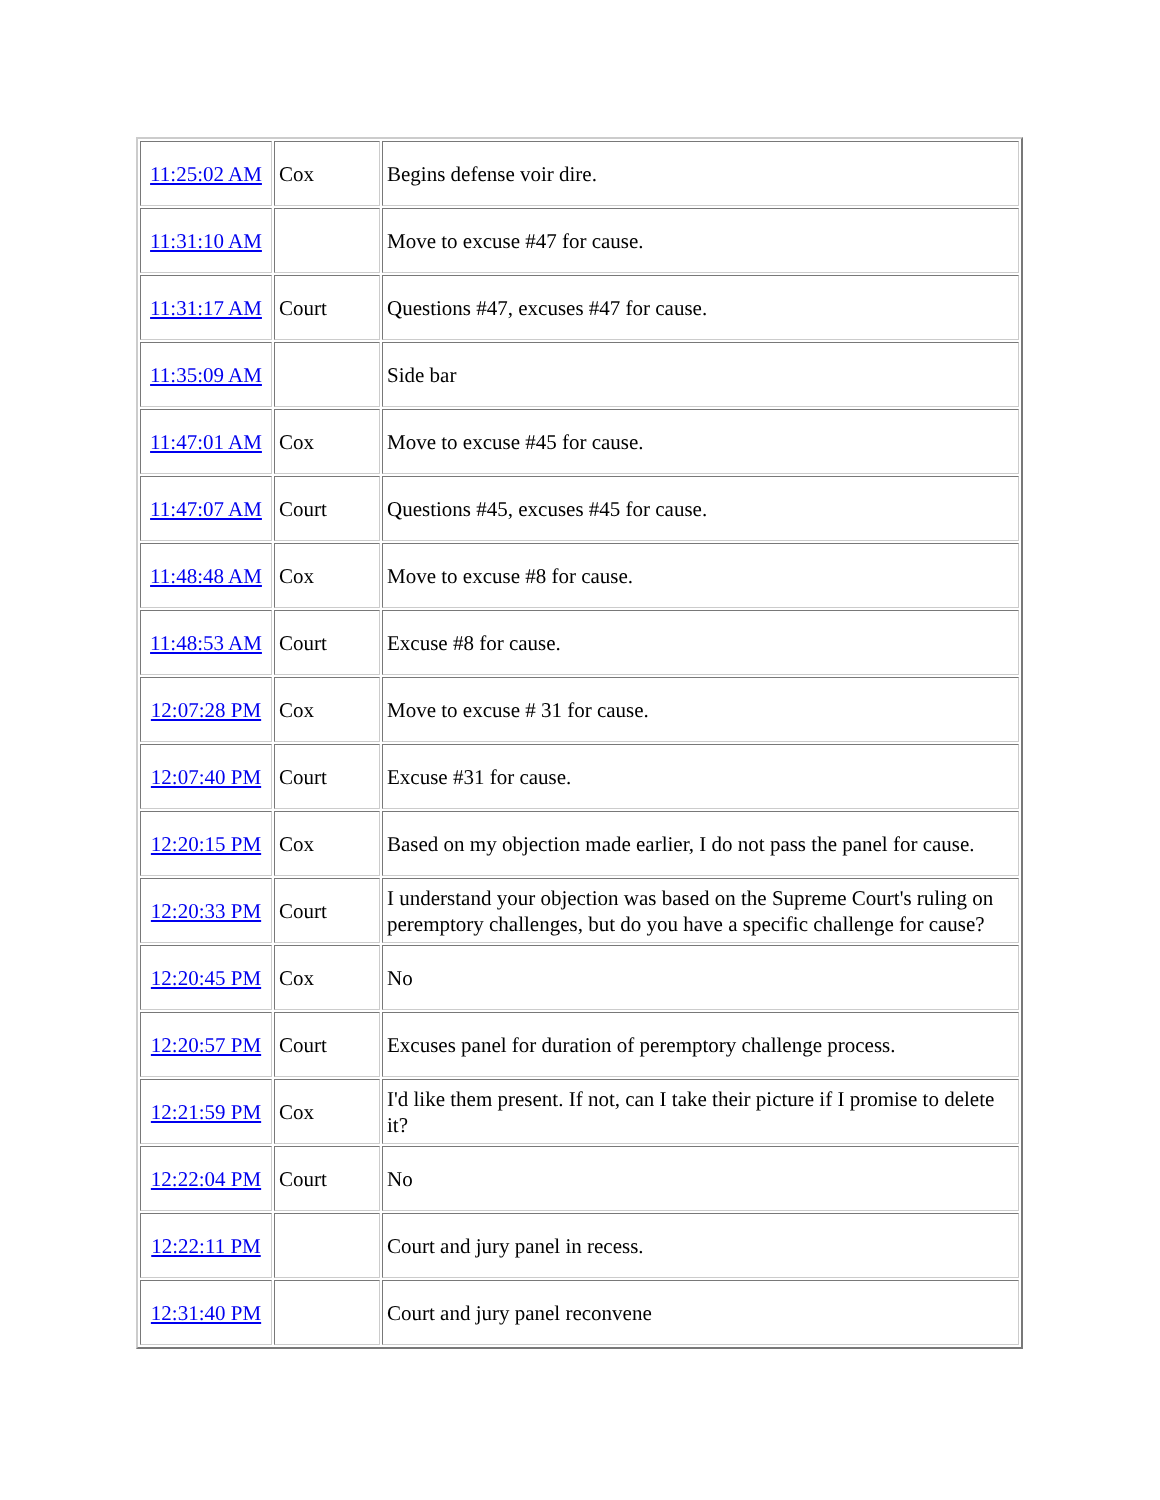| 11:25:02 AM | Cox | Begins defense voir dire. |
| 11:31:10 AM | | Move to excuse #47 for cause. |
| 11:31:17 AM | Court | Questions #47, excuses #47 for cause. |
| 11:35:09 AM | | Side bar |
| 11:47:01 AM | Cox | Move to excuse #45 for cause. |
| 11:47:07 AM | Court | Questions #45, excuses #45 for cause. |
| 11:48:48 AM | Cox | Move to excuse #8 for cause. |
| 11:48:53 AM | Court | Excuse #8 for cause. |
| 12:07:28 PM | Cox | Move to excuse # 31 for cause. |
| 12:07:40 PM | Court | Excuse #31 for cause. |
| 12:20:15 PM | Cox | Based on my objection made earlier, I do not pass the panel for cause. |
| 12:20:33 PM | Court | I understand your objection was based on the Supreme Court's ruling on peremptory challenges, but do you have a specific challenge for cause? |
| 12:20:45 PM | Cox | No |
| 12:20:57 PM | Court | Excuses panel for duration of peremptory challenge process. |
| 12:21:59 PM | Cox | I'd like them present. If not, can I take their picture if I promise to delete it? |
| 12:22:04 PM | Court | No |
| 12:22:11 PM | | Court and jury panel in recess. |
| 12:31:40 PM | | Court and jury panel reconvene |